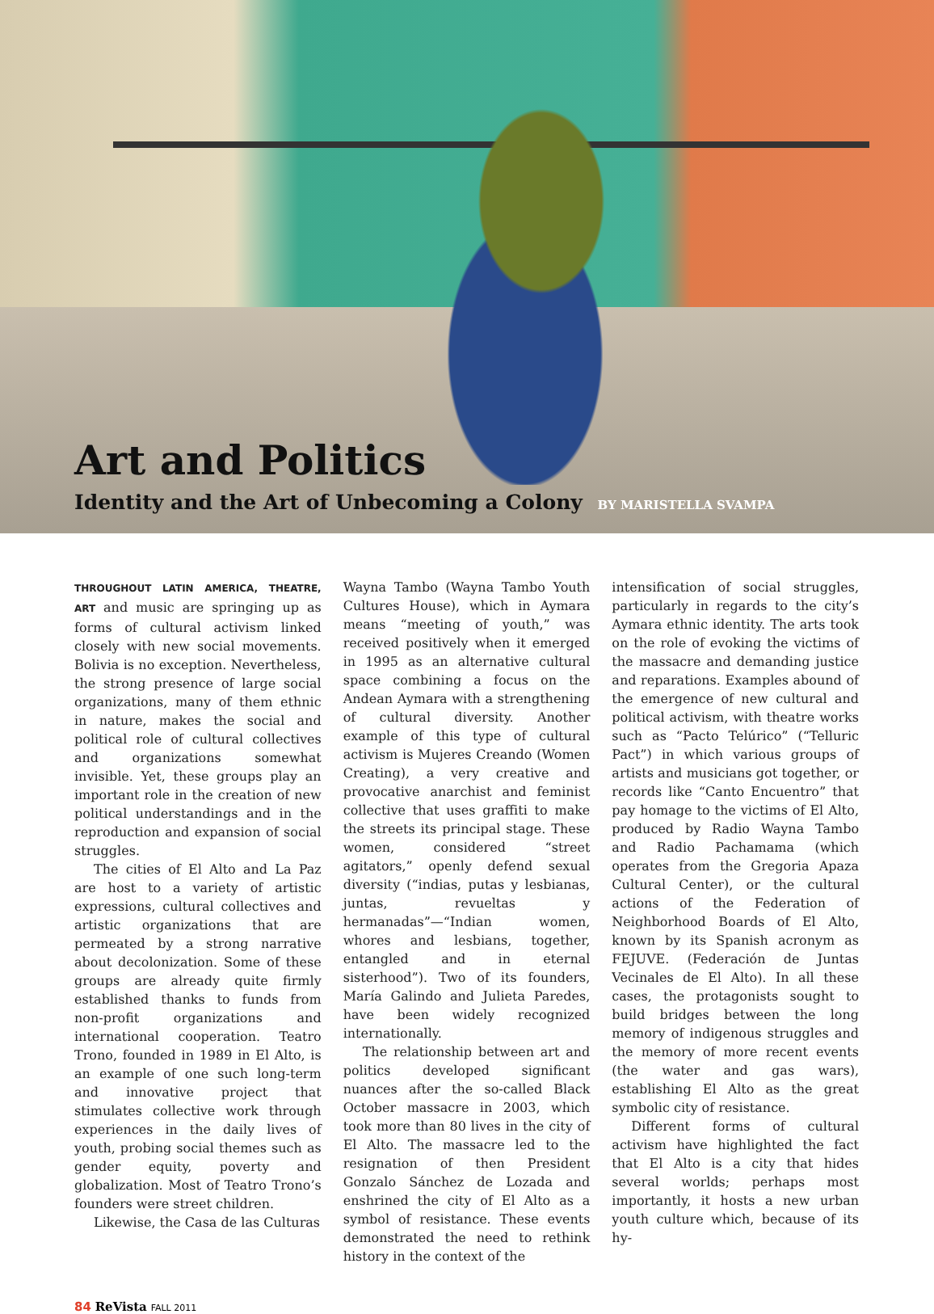Art and Politics
Identity and the Art of Unbecoming a Colony BY MARISTELLA SVAMPA
THROUGHOUT LATIN AMERICA, THEATRE, ART and music are springing up as forms of cultural activism linked closely with new social movements. Bolivia is no exception. Nevertheless, the strong presence of large social organizations, many of them ethnic in nature, makes the social and political role of cultural collectives and organizations somewhat invisible. Yet, these groups play an important role in the creation of new political understandings and in the reproduction and expansion of social struggles.
The cities of El Alto and La Paz are host to a variety of artistic expressions, cultural collectives and artistic organizations that are permeated by a strong narrative about decolonization. Some of these groups are already quite firmly established thanks to funds from non-profit organizations and international cooperation. Teatro Trono, founded in 1989 in El Alto, is an example of one such long-term and innovative project that stimulates collective work through experiences in the daily lives of youth, probing social themes such as gender equity, poverty and globalization. Most of Teatro Trono’s founders were street children.
Likewise, the Casa de las Culturas
Wayna Tambo (Wayna Tambo Youth Cultures House), which in Aymara means “meeting of youth,” was received positively when it emerged in 1995 as an alternative cultural space combining a focus on the Andean Aymara with a strengthening of cultural diversity. Another example of this type of cultural activism is Mujeres Creando (Women Creating), a very creative and provocative anarchist and feminist collective that uses graffiti to make the streets its principal stage. These women, considered “street agitators,” openly defend sexual diversity (“indias, putas y lesbianas, juntas, revueltas y hermanadas”—“Indian women, whores and lesbians, together, entangled and in eternal sisterhood”). Two of its founders, María Galindo and Julieta Paredes, have been widely recognized internationally.
The relationship between art and politics developed significant nuances after the so-called Black October massacre in 2003, which took more than 80 lives in the city of El Alto. The massacre led to the resignation of then President Gonzalo Sánchez de Lozada and enshrined the city of El Alto as a symbol of resistance. These events demonstrated the need to rethink history in the context of the
intensification of social struggles, particularly in regards to the city’s Aymara ethnic identity. The arts took on the role of evoking the victims of the massacre and demanding justice and reparations. Examples abound of the emergence of new cultural and political activism, with theatre works such as “Pacto Telúrico” (“Telluric Pact”) in which various groups of artists and musicians got together, or records like “Canto Encuentro” that pay homage to the victims of El Alto, produced by Radio Wayna Tambo and Radio Pachamama (which operates from the Gregoria Apaza Cultural Center), or the cultural actions of the Federation of Neighborhood Boards of El Alto, known by its Spanish acronym as FEJUVE. (Federación de Juntas Vecinales de El Alto). In all these cases, the protagonists sought to build bridges between the long memory of indigenous struggles and the memory of more recent events (the water and gas wars), establishing El Alto as the great symbolic city of resistance.
Different forms of cultural activism have highlighted the fact that El Alto is a city that hides several worlds; perhaps most importantly, it hosts a new urban youth culture which, because of its hy-
84 ReVista FALL 2011